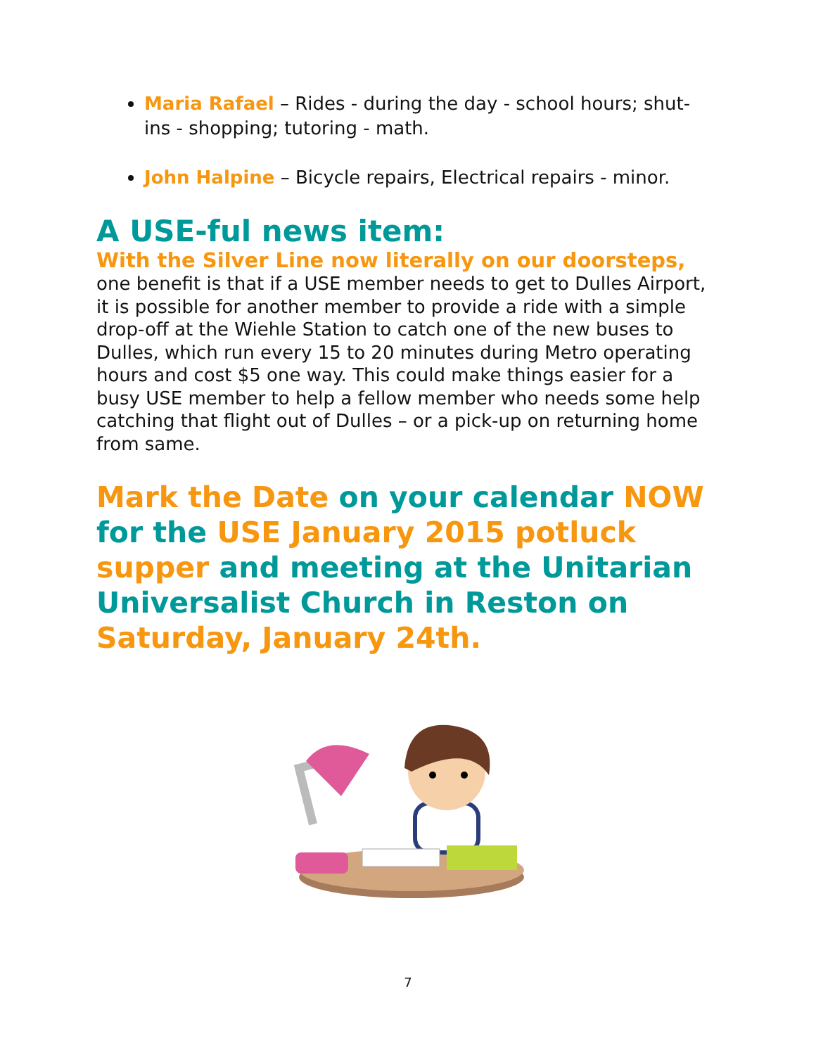Maria Rafael – Rides - during the day - school hours; shut-ins - shopping; tutoring - math.
John Halpine – Bicycle repairs, Electrical repairs - minor.
A USE-ful news item:
With the Silver Line now literally on our doorsteps,
one benefit is that if a USE member needs to get to Dulles Airport, it is possible for another member to provide a ride with a simple drop-off at the Wiehle Station to catch one of the new buses to Dulles, which run every 15 to 20 minutes during Metro operating hours and cost $5 one way. This could make things easier for a busy USE member to help a fellow member who needs some help catching that flight out of Dulles – or a pick-up on returning home from same.
Mark the Date on your calendar NOW for the USE January 2015 potluck supper and meeting at the Unitarian Universalist Church in Reston on Saturday, January 24th.
7